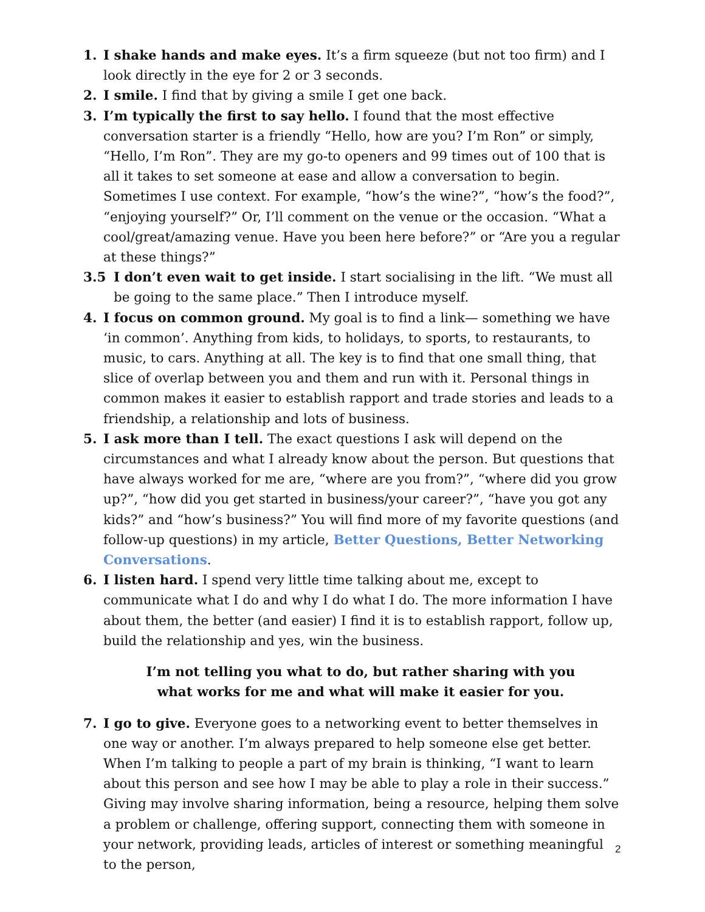1. I shake hands and make eyes. It’s a firm squeeze (but not too firm) and I look directly in the eye for 2 or 3 seconds.
2. I smile. I find that by giving a smile I get one back.
3. I’m typically the first to say hello. I found that the most effective conversation starter is a friendly “Hello, how are you? I’m Ron” or simply, “Hello, I’m Ron”. They are my go-to openers and 99 times out of 100 that is all it takes to set someone at ease and allow a conversation to begin. Sometimes I use context. For example, “how’s the wine?”, “how’s the food?”, “enjoying yourself?” Or, I’ll comment on the venue or the occasion. “What a cool/great/amazing venue. Have you been here before?” or “Are you a regular at these things?”
3.5 I don’t even wait to get inside. I start socialising in the lift. “We must all be going to the same place.” Then I introduce myself.
4. I focus on common ground. My goal is to find a link— something we have ‘in common’. Anything from kids, to holidays, to sports, to restaurants, to music, to cars. Anything at all. The key is to find that one small thing, that slice of overlap between you and them and run with it. Personal things in common makes it easier to establish rapport and trade stories and leads to a friendship, a relationship and lots of business.
5. I ask more than I tell. The exact questions I ask will depend on the circumstances and what I already know about the person. But questions that have always worked for me are, “where are you from?”, “where did you grow up?”, “how did you get started in business/your career?”, “have you got any kids?” and “how’s business?” You will find more of my favorite questions (and follow-up questions) in my article, Better Questions, Better Networking Conversations.
6. I listen hard. I spend very little time talking about me, except to communicate what I do and why I do what I do. The more information I have about them, the better (and easier) I find it is to establish rapport, follow up, build the relationship and yes, win the business.
I’m not telling you what to do, but rather sharing with you
what works for me and what will make it easier for you.
7. I go to give. Everyone goes to a networking event to better themselves in one way or another. I’m always prepared to help someone else get better. When I’m talking to people a part of my brain is thinking, “I want to learn about this person and see how I may be able to play a role in their success.” Giving may involve sharing information, being a resource, helping them solve a problem or challenge, offering support, connecting them with someone in your network, providing leads, articles of interest or something meaningful to the person,
2